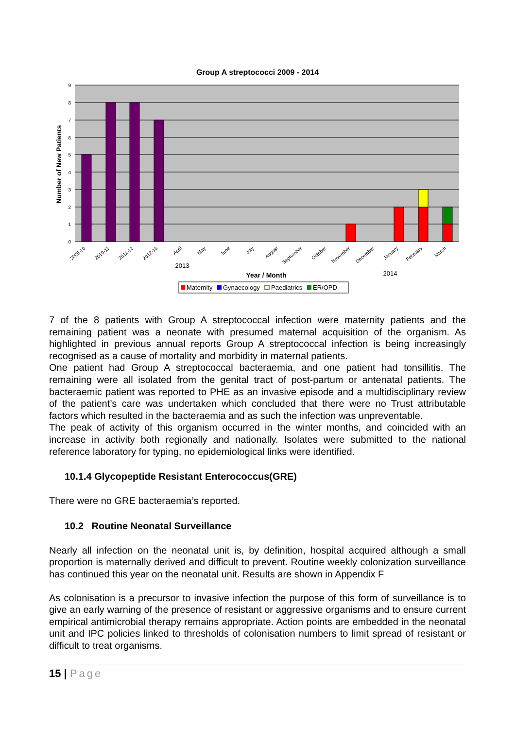Group A streptococci 2009 - 2014
9
8
7
6
5
4
3
2
1
0
2009-10
2010-11
2011-12
2012-13
April
May
June
July
August
September
October
November
December
January
February
March
2013
Year / Month
2014
Number of New Patients
Maternity
Gynaecology
Paediatrics
ER/OPD
7 of the 8 patients with Group A streptococcal infection were maternity patients and the remaining patient was a neonate with presumed maternal acquisition of the organism. As highlighted in previous annual reports Group A streptococcal infection is being increasingly recognised as a cause of mortality and morbidity in maternal patients.
One patient had Group A streptococcal bacteraemia, and one patient had tonsillitis. The remaining were all isolated from the genital tract of post-partum or antenatal patients. The bacteraemic patient was reported to PHE as an invasive episode and a multidisciplinary review of the patient’s care was undertaken which concluded that there were no Trust attributable factors which resulted in the bacteraemia and as such the infection was unpreventable.
The peak of activity of this organism occurred in the winter months, and coincided with an increase in activity both regionally and nationally. Isolates were submitted to the national reference laboratory for typing, no epidemiological links were identified.
10.1.4 Glycopeptide Resistant Enterococcus(GRE)
There were no GRE bacteraemia’s reported.
10.2 Routine Neonatal Surveillance
Nearly all infection on the neonatal unit is, by definition, hospital acquired although a small proportion is maternally derived and difficult to prevent. Routine weekly colonization surveillance has continued this year on the neonatal unit. Results are shown in Appendix F
As colonisation is a precursor to invasive infection the purpose of this form of surveillance is to give an early warning of the presence of resistant or aggressive organisms and to ensure current empirical antimicrobial therapy remains appropriate. Action points are embedded in the neonatal unit and IPC policies linked to thresholds of colonisation numbers to limit spread of resistant or difficult to treat organisms.
15 | Page